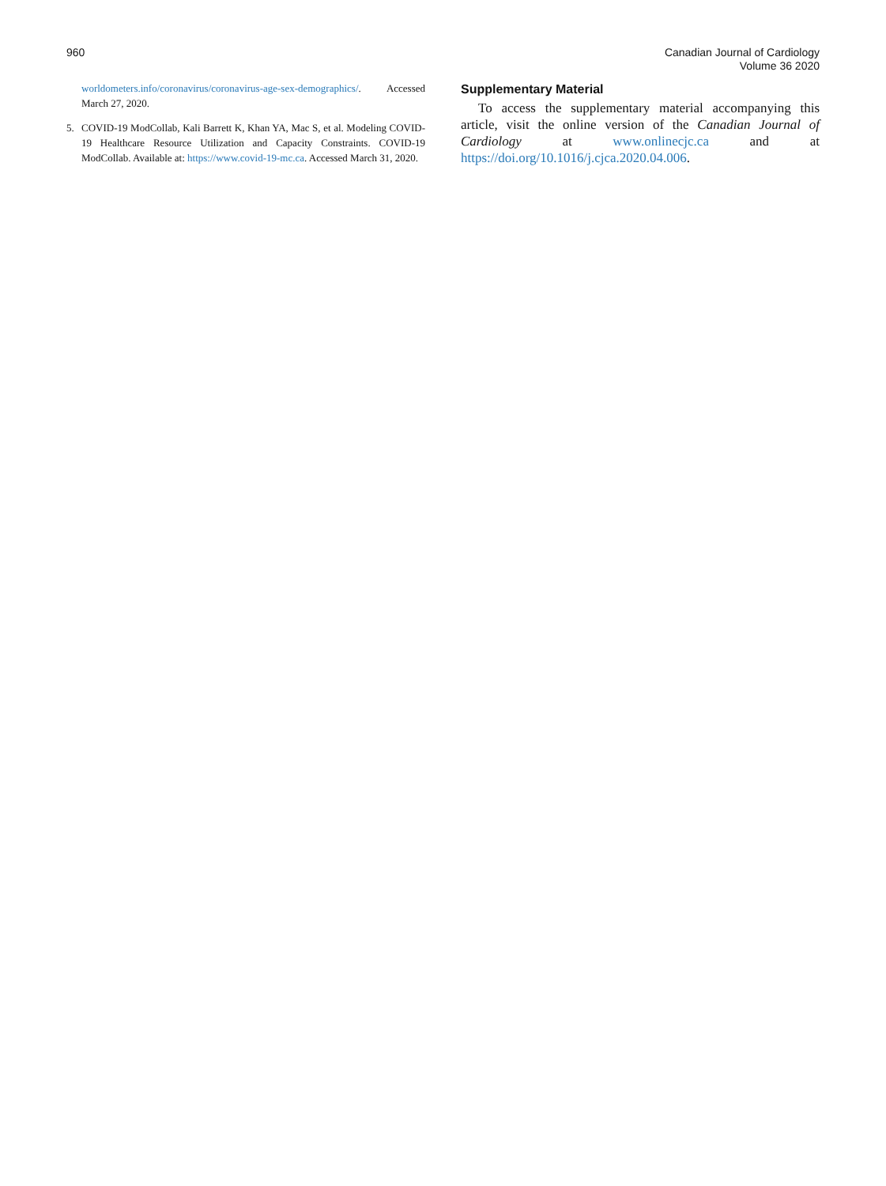960 Canadian Journal of Cardiology
Volume 36 2020
worldometers.info/coronavirus/coronavirus-age-sex-demographics/. Accessed March 27, 2020.
5. COVID-19 ModCollab, Kali Barrett K, Khan YA, Mac S, et al. Modeling COVID-19 Healthcare Resource Utilization and Capacity Constraints. COVID-19 ModCollab. Available at: https://www.covid-19-mc.ca. Accessed March 31, 2020.
Supplementary Material
To access the supplementary material accompanying this article, visit the online version of the Canadian Journal of Cardiology at www.onlinecjc.ca and at https://doi.org/10.1016/j.cjca.2020.04.006.